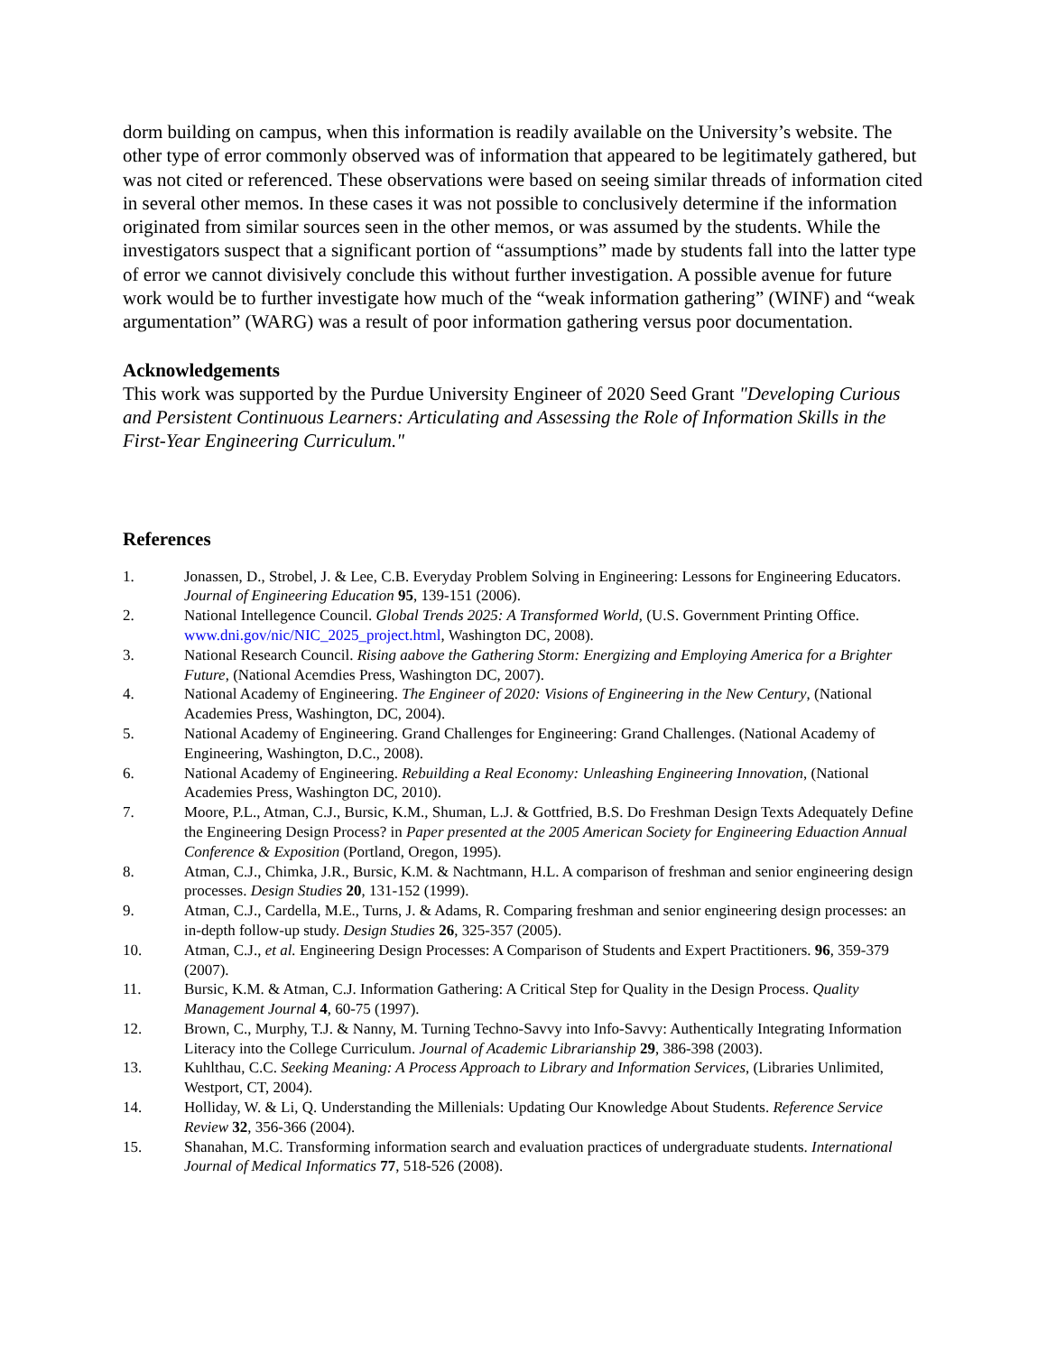dorm building on campus, when this information is readily available on the University’s website. The other type of error commonly observed was of information that appeared to be legitimately gathered, but was not cited or referenced. These observations were based on seeing similar threads of information cited in several other memos. In these cases it was not possible to conclusively determine if the information originated from similar sources seen in the other memos, or was assumed by the students. While the investigators suspect that a significant portion of “assumptions” made by students fall into the latter type of error we cannot divisively conclude this without further investigation. A possible avenue for future work would be to further investigate how much of the “weak information gathering” (WINF) and “weak argumentation” (WARG) was a result of poor information gathering versus poor documentation.
Acknowledgements
This work was supported by the Purdue University Engineer of 2020 Seed Grant "Developing Curious and Persistent Continuous Learners: Articulating and Assessing the Role of Information Skills in the First-Year Engineering Curriculum."
References
1. Jonassen, D., Strobel, J. & Lee, C.B. Everyday Problem Solving in Engineering: Lessons for Engineering Educators. Journal of Engineering Education 95, 139-151 (2006).
2. National Intellegence Council. Global Trends 2025: A Transformed World, (U.S. Government Printing Office. www.dni.gov/nic/NIC_2025_project.html, Washington DC, 2008).
3. National Research Council. Rising aabove the Gathering Storm: Energizing and Employing America for a Brighter Future, (National Acemdies Press, Washington DC, 2007).
4. National Academy of Engineering. The Engineer of 2020: Visions of Engineering in the New Century, (National Academies Press, Washington, DC, 2004).
5. National Academy of Engineering. Grand Challenges for Engineering: Grand Challenges. (National Academy of Engineering, Washington, D.C., 2008).
6. National Academy of Engineering. Rebuilding a Real Economy: Unleashing Engineering Innovation, (National Academies Press, Washington DC, 2010).
7. Moore, P.L., Atman, C.J., Bursic, K.M., Shuman, L.J. & Gottfried, B.S. Do Freshman Design Texts Adequately Define the Engineering Design Process? in Paper presented at the 2005 American Society for Engineering Eduaction Annual Conference & Exposition (Portland, Oregon, 1995).
8. Atman, C.J., Chimka, J.R., Bursic, K.M. & Nachtmann, H.L. A comparison of freshman and senior engineering design processes. Design Studies 20, 131-152 (1999).
9. Atman, C.J., Cardella, M.E., Turns, J. & Adams, R. Comparing freshman and senior engineering design processes: an in-depth follow-up study. Design Studies 26, 325-357 (2005).
10. Atman, C.J., et al. Engineering Design Processes: A Comparison of Students and Expert Practitioners. 96, 359-379 (2007).
11. Bursic, K.M. & Atman, C.J. Information Gathering: A Critical Step for Quality in the Design Process. Quality Management Journal 4, 60-75 (1997).
12. Brown, C., Murphy, T.J. & Nanny, M. Turning Techno-Savvy into Info-Savvy: Authentically Integrating Information Literacy into the College Curriculum. Journal of Academic Librarianship 29, 386-398 (2003).
13. Kuhlthau, C.C. Seeking Meaning: A Process Approach to Library and Information Services, (Libraries Unlimited, Westport, CT, 2004).
14. Holliday, W. & Li, Q. Understanding the Millenials: Updating Our Knowledge About Students. Reference Service Review 32, 356-366 (2004).
15. Shanahan, M.C. Transforming information search and evaluation practices of undergraduate students. International Journal of Medical Informatics 77, 518-526 (2008).